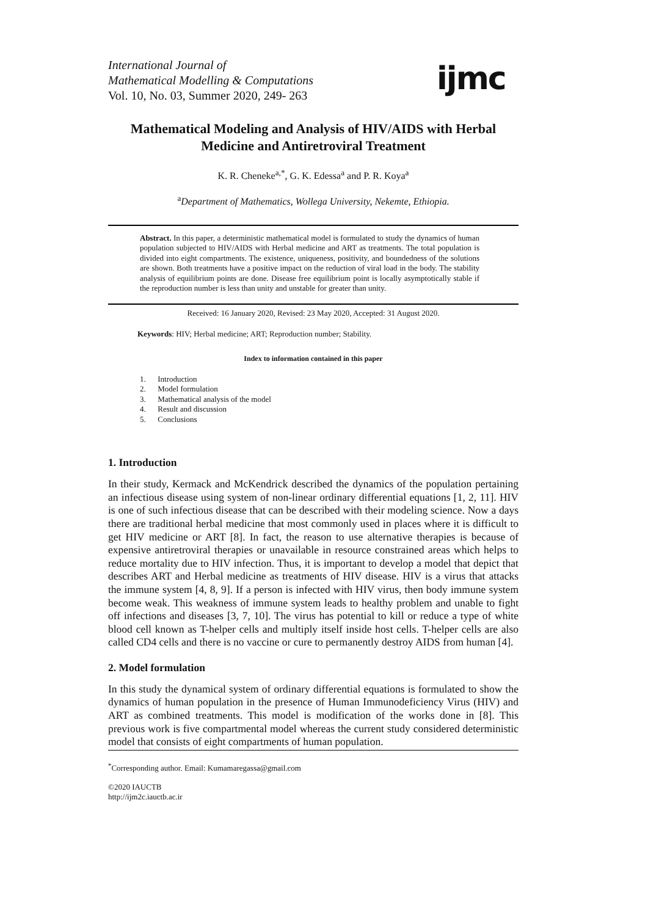International Journal of
Mathematical Modelling & Computations
Vol. 10, No. 03, Summer 2020, 249- 263
ijmc
Mathematical Modeling and Analysis of HIV/AIDS with Herbal Medicine and Antiretroviral Treatment
K. R. Cheneke<sup>a,*</sup>, G. K. Edessa<sup>a</sup> and P. R. Koya<sup>a</sup>
<sup>a</sup> Department of Mathematics, Wollega University, Nekemte, Ethiopia.
Abstract. In this paper, a deterministic mathematical model is formulated to study the dynamics of human population subjected to HIV/AIDS with Herbal medicine and ART as treatments. The total population is divided into eight compartments. The existence, uniqueness, positivity, and boundedness of the solutions are shown. Both treatments have a positive impact on the reduction of viral load in the body. The stability analysis of equilibrium points are done. Disease free equilibrium point is locally asymptotically stable if the reproduction number is less than unity and unstable for greater than unity.
Received: 16 January 2020, Revised: 23 May 2020, Accepted: 31 August 2020.
Keywords: HIV; Herbal medicine; ART; Reproduction number; Stability.
Index to information contained in this paper
1. Introduction
2. Model formulation
3. Mathematical analysis of the model
4. Result and discussion
5. Conclusions
1. Introduction
In their study, Kermack and McKendrick described the dynamics of the population pertaining an infectious disease using system of non-linear ordinary differential equations [1, 2, 11]. HIV is one of such infectious disease that can be described with their modeling science. Now a days there are traditional herbal medicine that most commonly used in places where it is difficult to get HIV medicine or ART [8]. In fact, the reason to use alternative therapies is because of expensive antiretroviral therapies or unavailable in resource constrained areas which helps to reduce mortality due to HIV infection. Thus, it is important to develop a model that depict that describes ART and Herbal medicine as treatments of HIV disease. HIV is a virus that attacks the immune system [4, 8, 9]. If a person is infected with HIV virus, then body immune system become weak. This weakness of immune system leads to healthy problem and unable to fight off infections and diseases [3, 7, 10]. The virus has potential to kill or reduce a type of white blood cell known as T-helper cells and multiply itself inside host cells. T-helper cells are also called CD4 cells and there is no vaccine or cure to permanently destroy AIDS from human [4].
2. Model formulation
In this study the dynamical system of ordinary differential equations is formulated to show the dynamics of human population in the presence of Human Immunodeficiency Virus (HIV) and ART as combined treatments. This model is modification of the works done in [8]. This previous work is five compartmental model whereas the current study considered deterministic model that consists of eight compartments of human population.
<sup>*</sup> Corresponding author. Email: Kumamaregassa@gmail.com
©2020 IAUCTB
http://ijm2c.iauctb.ac.ir